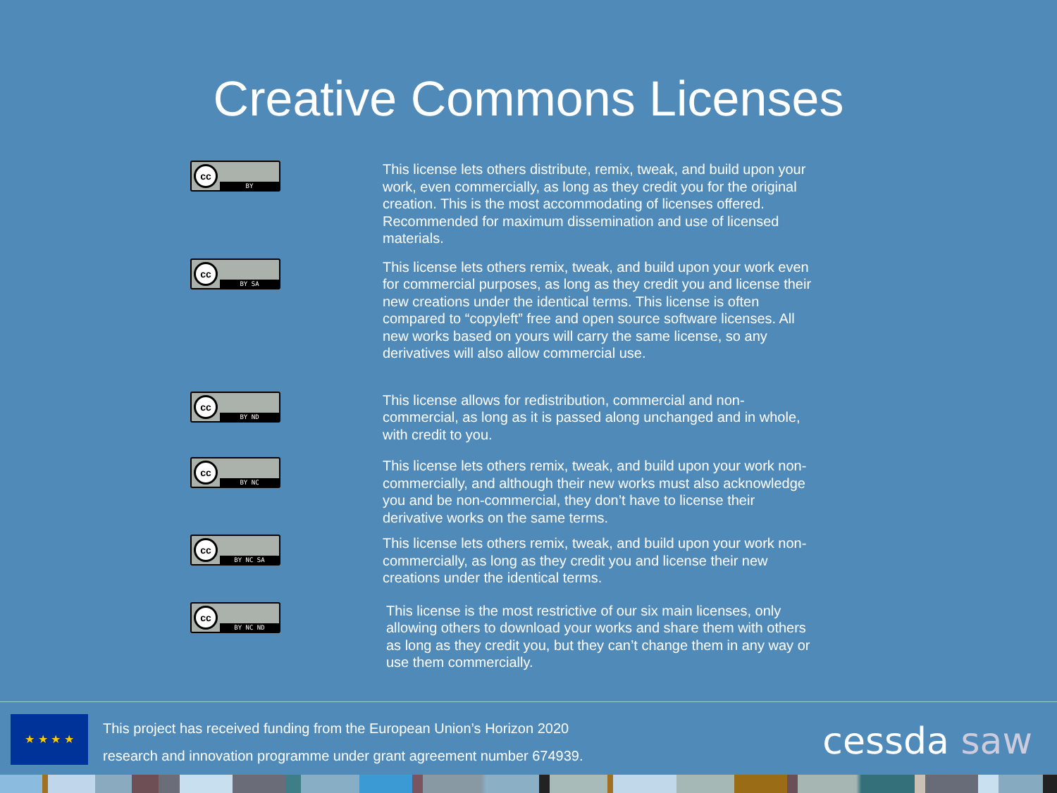Creative Commons Licenses
cc
BY
This license lets others distribute, remix, tweak, and build upon your work, even commercially, as long as they credit you for the original creation. This is the most accommodating of licenses offered. Recommended for maximum dissemination and use of licensed materials.
cc
BY SA
This license lets others remix, tweak, and build upon your work even for commercial purposes, as long as they credit you and license their new creations under the identical terms. This license is often compared to “copyleft” free and open source software licenses. All new works based on yours will carry the same license, so any derivatives will also allow commercial use.
cc
BY ND
This license allows for redistribution, commercial and non-commercial, as long as it is passed along unchanged and in whole, with credit to you.
cc
BY NC
This license lets others remix, tweak, and build upon your work non-commercially, and although their new works must also acknowledge you and be non-commercial, they don’t have to license their derivative works on the same terms.
cc
BY NC SA
This license lets others remix, tweak, and build upon your work non-commercially, as long as they credit you and license their new creations under the identical terms.
cc
BY NC ND
This license is the most restrictive of our six main licenses, only allowing others to download your works and share them with others as long as they credit you, but they can’t change them in any way or use them commercially.
★ ★ ★ ★
This project has received funding from the European Union’s Horizon 2020
research and innovation programme under grant agreement number 674939.
cessda saw